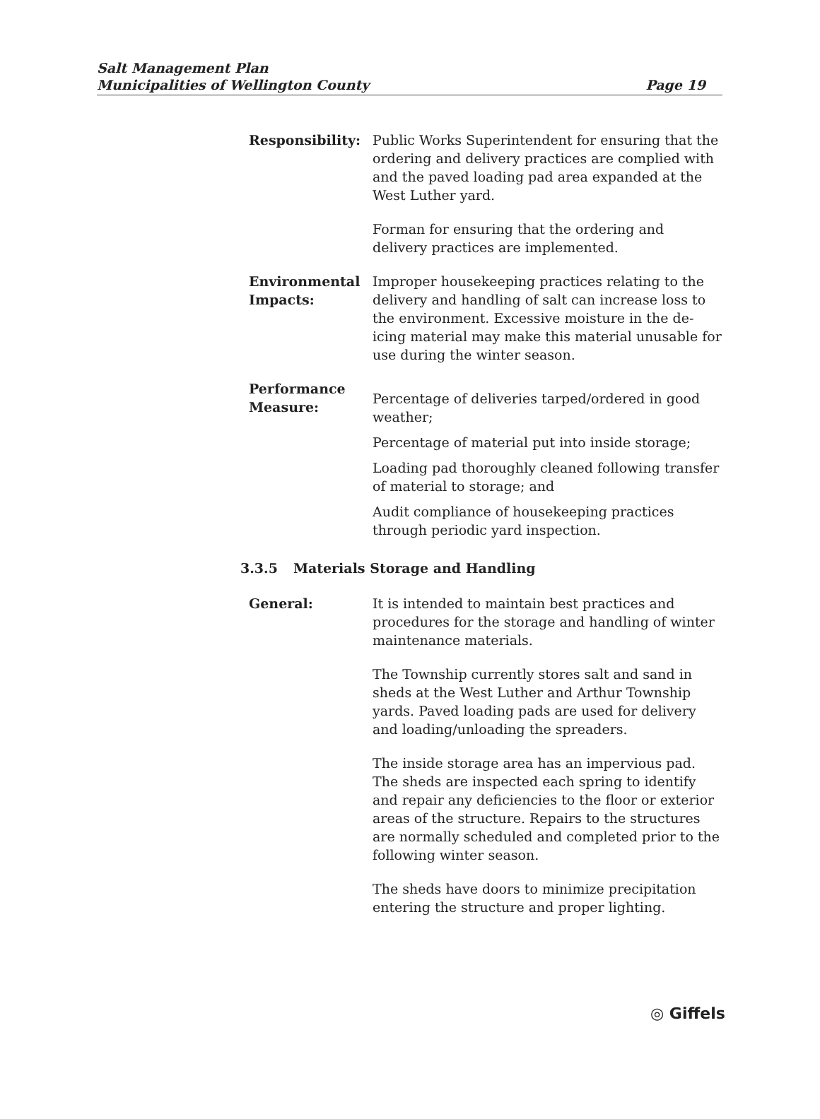Salt Management Plan
Municipalities of Wellington County
Page 19
Responsibility: Public Works Superintendent for ensuring that the ordering and delivery practices are complied with and the paved loading pad area expanded at the West Luther yard.
Forman for ensuring that the ordering and delivery practices are implemented.
Environmental Impacts:
Improper housekeeping practices relating to the delivery and handling of salt can increase loss to the environment. Excessive moisture in the de-icing material may make this material unusable for use during the winter season.
Performance Measure:
Percentage of deliveries tarped/ordered in good weather;
Percentage of material put into inside storage;
Loading pad thoroughly cleaned following transfer of material to storage; and
Audit compliance of housekeeping practices through periodic yard inspection.
3.3.5 Materials Storage and Handling
General: It is intended to maintain best practices and procedures for the storage and handling of winter maintenance materials.
The Township currently stores salt and sand in sheds at the West Luther and Arthur Township yards. Paved loading pads are used for delivery and loading/unloading the spreaders.
The inside storage area has an impervious pad. The sheds are inspected each spring to identify and repair any deficiencies to the floor or exterior areas of the structure. Repairs to the structures are normally scheduled and completed prior to the following winter season.
The sheds have doors to minimize precipitation entering the structure and proper lighting.
◎ Giffels